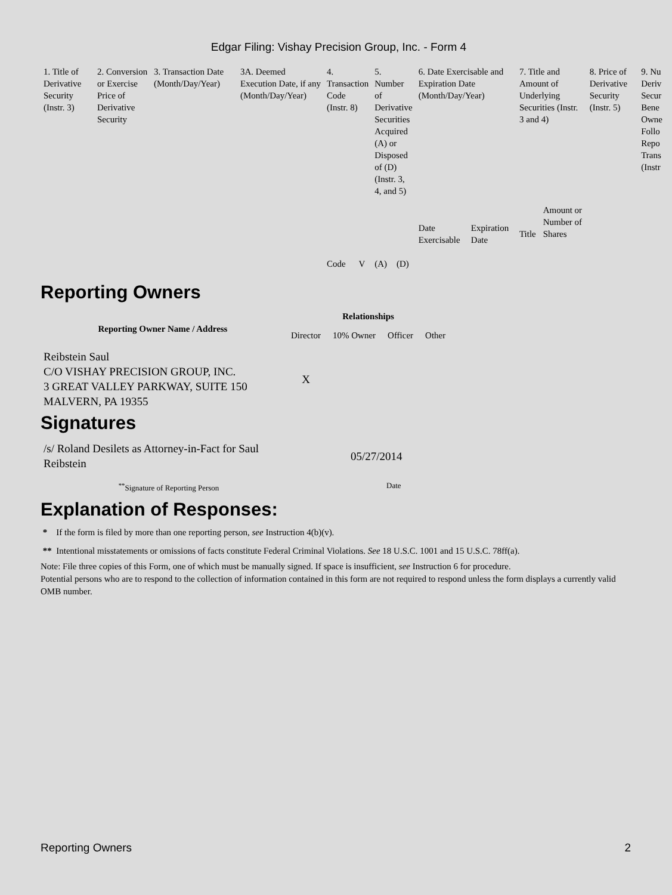Edgar Filing: Vishay Precision Group, Inc. - Form 4
| 1. Title of Derivative Security (Instr. 3) | 2. Conversion or Exercise Price of Derivative Security | 3. Transaction Date (Month/Day/Year) | 3A. Deemed Execution Date, if any (Month/Day/Year) | 4. Transaction Code (Instr. 8) | | 5. Number of Derivative Securities Acquired (A) or Disposed of (D) (Instr. 3, 4, and 5) | | 6. Date Exercisable and Expiration Date (Month/Day/Year) | | 7. Title and Amount of Underlying Securities (Instr. 3 and 4) | | 8. Price of Derivative Security (Instr. 5) | 9. Nu Deriv Secur Bene Owne Follo Repo Trans (Instr |
| --- | --- | --- | --- | --- | --- | --- | --- | --- | --- | --- | --- | --- | --- |
| | | | | Code | V | (A) | (D) | Date Exercisable | Expiration Date | Title | Amount or Number of Shares | | |
Reporting Owners
| Reporting Owner Name / Address | Relationships | | | |
| --- | --- | --- | --- | --- |
| | Director | 10% Owner | Officer | Other |
| Reibstein Saul C/O VISHAY PRECISION GROUP, INC. 3 GREAT VALLEY PARKWAY, SUITE 150 MALVERN, PA 19355 | X | | | |
Signatures
| /s/ Roland Desilets as Attorney-in-Fact for Saul Reibstein | 05/27/2014 |
| <sup>**</sup> Signature of Reporting Person | Date |
Explanation of Responses:
* If the form is filed by more than one reporting person, see Instruction 4(b)(v).
** Intentional misstatements or omissions of facts constitute Federal Criminal Violations. See 18 U.S.C. 1001 and 15 U.S.C. 78ff(a).
Note: File three copies of this Form, one of which must be manually signed. If space is insufficient, see Instruction 6 for procedure.
Potential persons who are to respond to the collection of information contained in this form are not required to respond unless the form displays a currently valid OMB number.
Reporting Owners 2